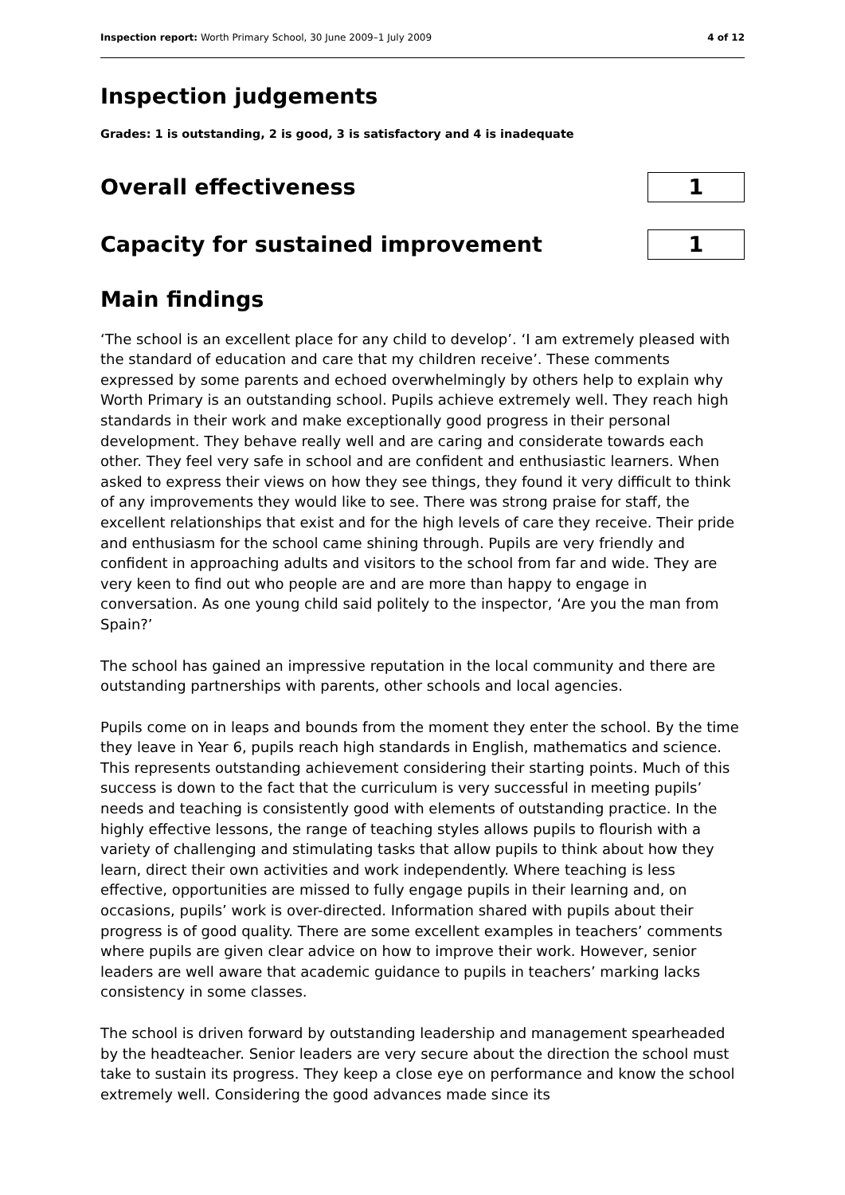Inspection report: Worth Primary School, 30 June 2009–1 July 2009 4 of 12
Inspection judgements
Grades: 1 is outstanding, 2 is good, 3 is satisfactory and 4 is inadequate
Overall effectiveness
1
Capacity for sustained improvement
1
Main findings
‘The school is an excellent place for any child to develop’. ‘I am extremely pleased with the standard of education and care that my children receive’. These comments expressed by some parents and echoed overwhelmingly by others help to explain why Worth Primary is an outstanding school. Pupils achieve extremely well. They reach high standards in their work and make exceptionally good progress in their personal development. They behave really well and are caring and considerate towards each other. They feel very safe in school and are confident and enthusiastic learners. When asked to express their views on how they see things, they found it very difficult to think of any improvements they would like to see. There was strong praise for staff, the excellent relationships that exist and for the high levels of care they receive. Their pride and enthusiasm for the school came shining through. Pupils are very friendly and confident in approaching adults and visitors to the school from far and wide. They are very keen to find out who people are and are more than happy to engage in conversation. As one young child said politely to the inspector, ‘Are you the man from Spain?’
The school has gained an impressive reputation in the local community and there are outstanding partnerships with parents, other schools and local agencies.
Pupils come on in leaps and bounds from the moment they enter the school. By the time they leave in Year 6, pupils reach high standards in English, mathematics and science. This represents outstanding achievement considering their starting points. Much of this success is down to the fact that the curriculum is very successful in meeting pupils’ needs and teaching is consistently good with elements of outstanding practice. In the highly effective lessons, the range of teaching styles allows pupils to flourish with a variety of challenging and stimulating tasks that allow pupils to think about how they learn, direct their own activities and work independently. Where teaching is less effective, opportunities are missed to fully engage pupils in their learning and, on occasions, pupils’ work is over-directed. Information shared with pupils about their progress is of good quality. There are some excellent examples in teachers’ comments where pupils are given clear advice on how to improve their work. However, senior leaders are well aware that academic guidance to pupils in teachers’ marking lacks consistency in some classes.
The school is driven forward by outstanding leadership and management spearheaded by the headteacher. Senior leaders are very secure about the direction the school must take to sustain its progress. They keep a close eye on performance and know the school extremely well. Considering the good advances made since its